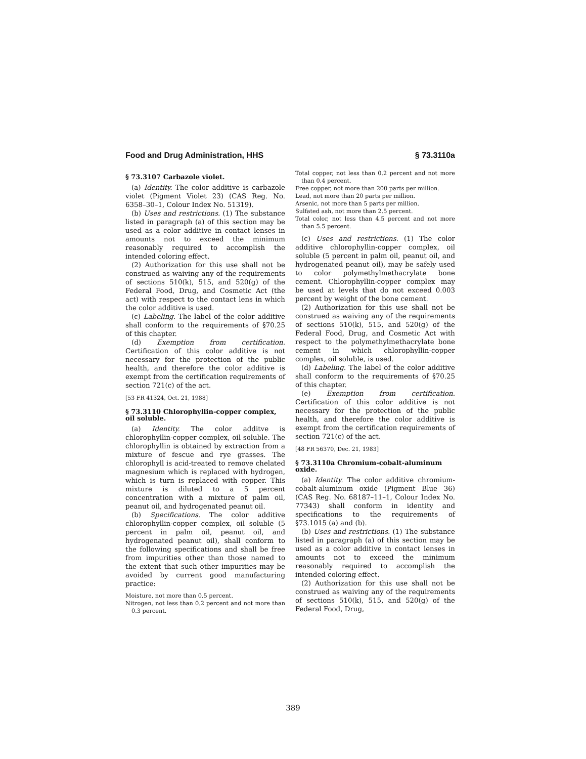Food and Drug Administration, HHS § 73.3110a
§ 73.3107 Carbazole violet.
(a) Identity. The color additive is carbazole violet (Pigment Violet 23) (CAS Reg. No. 6358–30–1, Colour Index No. 51319).
(b) Uses and restrictions. (1) The substance listed in paragraph (a) of this section may be used as a color additive in contact lenses in amounts not to exceed the minimum reasonably required to accomplish the intended coloring effect.
(2) Authorization for this use shall not be construed as waiving any of the requirements of sections 510(k), 515, and 520(g) of the Federal Food, Drug, and Cosmetic Act (the act) with respect to the contact lens in which the color additive is used.
(c) Labeling. The label of the color additive shall conform to the requirements of §70.25 of this chapter.
(d) Exemption from certification. Certification of this color additive is not necessary for the protection of the public health, and therefore the color additive is exempt from the certification requirements of section 721(c) of the act.
[53 FR 41324, Oct. 21, 1988]
§ 73.3110 Chlorophyllin-copper complex, oil soluble.
(a) Identity. The color additve is chlorophyllin-copper complex, oil soluble. The chlorophyllin is obtained by extraction from a mixture of fescue and rye grasses. The chlorophyll is acid-treated to remove chelated magnesium which is replaced with hydrogen, which is turn is replaced with copper. This mixture is diluted to a 5 percent concentration with a mixture of palm oil, peanut oil, and hydrogenated peanut oil.
(b) Specifications. The color additive chlorophyllin-copper complex, oil soluble (5 percent in palm oil, peanut oil, and hydrogenated peanut oil), shall conform to the following specifications and shall be free from impurities other than those named to the extent that such other impurities may be avoided by current good manufacturing practice:
Moisture, not more than 0.5 percent.
Nitrogen, not less than 0.2 percent and not more than 0.3 percent.
Total copper, not less than 0.2 percent and not more than 0.4 percent.
Free copper, not more than 200 parts per million.
Lead, not more than 20 parts per million.
Arsenic, not more than 5 parts per million.
Sulfated ash, not more than 2.5 percent.
Total color, not less than 4.5 percent and not more than 5.5 percent.
(c) Uses and restrictions. (1) The color additive chlorophyllin-copper complex, oil soluble (5 percent in palm oil, peanut oil, and hydrogenated peanut oil), may be safely used to color polymethylmethacrylate bone cement. Chlorophyllin-copper complex may be used at levels that do not exceed 0.003 percent by weight of the bone cement.
(2) Authorization for this use shall not be construed as waiving any of the requirements of sections 510(k), 515, and 520(g) of the Federal Food, Drug, and Cosmetic Act with respect to the polymethylmethacrylate bone cement in which chlorophyllin-copper complex, oil soluble, is used.
(d) Labeling. The label of the color additive shall conform to the requirements of §70.25 of this chapter.
(e) Exemption from certification. Certification of this color additive is not necessary for the protection of the public health, and therefore the color additive is exempt from the certification requirements of section 721(c) of the act.
[48 FR 56370, Dec. 21, 1983]
§ 73.3110a Chromium-cobalt-aluminum oxide.
(a) Identity. The color additive chromium-cobalt-aluminum oxide (Pigment Blue 36) (CAS Reg. No. 68187–11–1, Colour Index No. 77343) shall conform in identity and specifications to the requirements of §73.1015 (a) and (b).
(b) Uses and restrictions. (1) The substance listed in paragraph (a) of this section may be used as a color additive in contact lenses in amounts not to exceed the minimum reasonably required to accomplish the intended coloring effect.
(2) Authorization for this use shall not be construed as waiving any of the requirements of sections 510(k), 515, and 520(g) of the Federal Food, Drug,
389